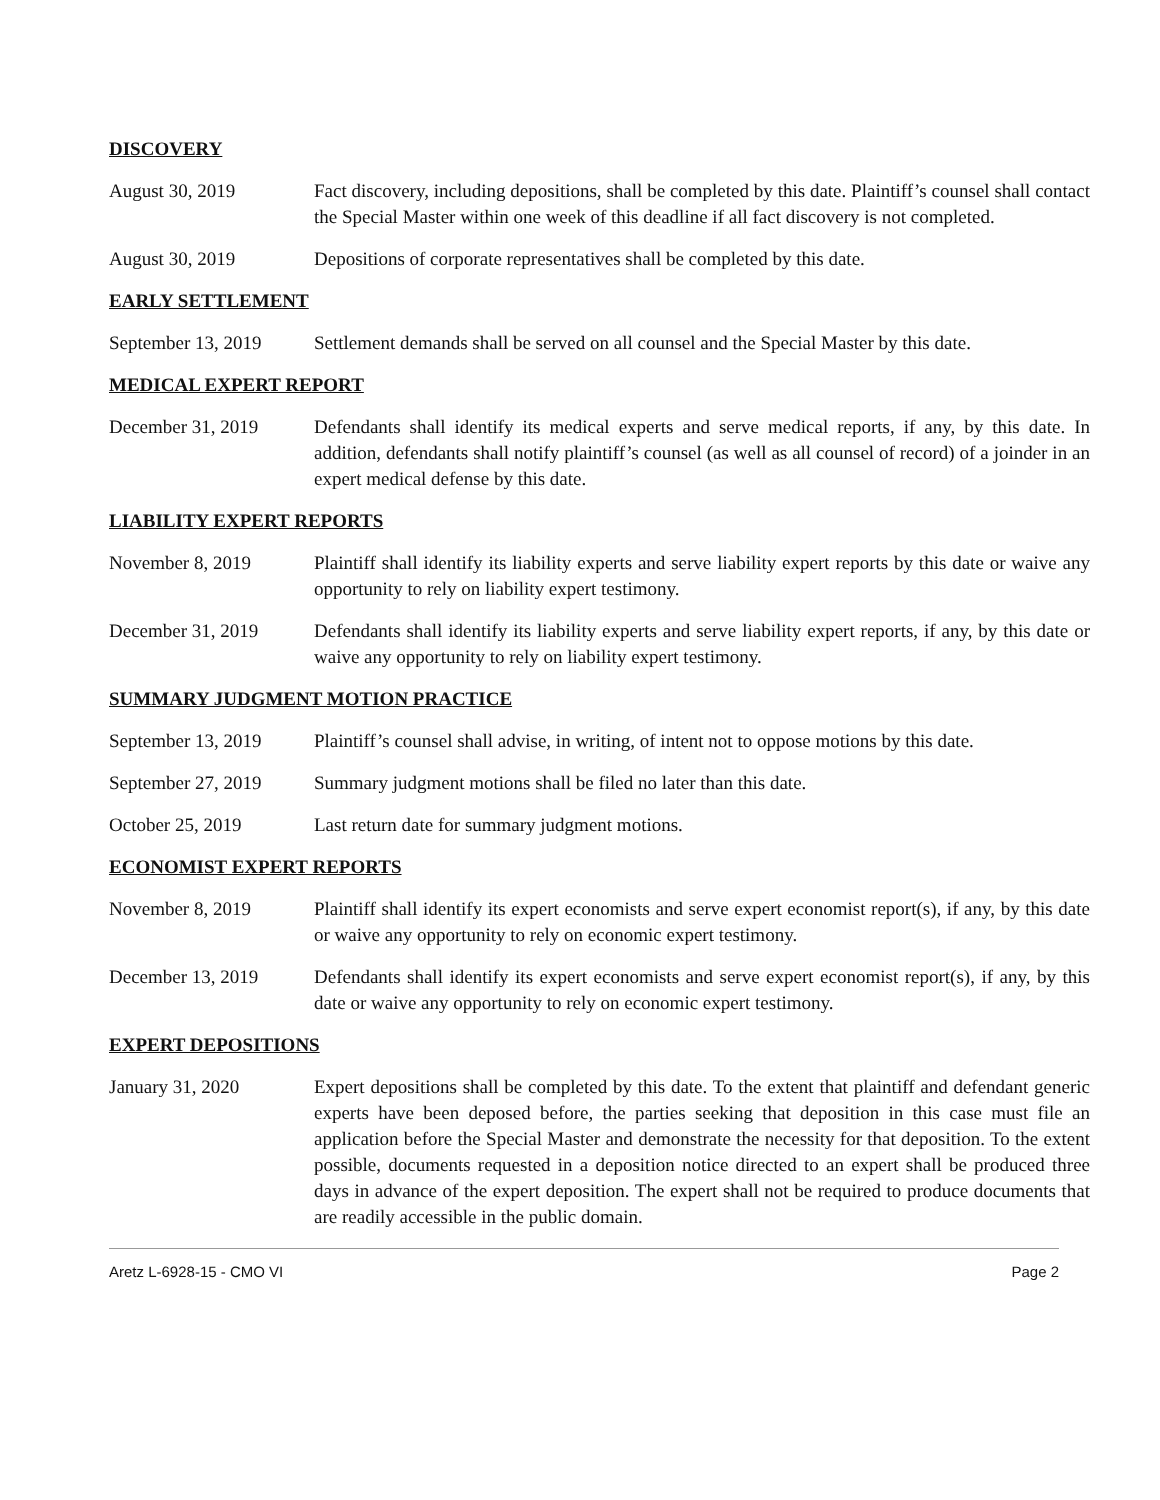DISCOVERY
August 30, 2019 Fact discovery, including depositions, shall be completed by this date. Plaintiff’s counsel shall contact the Special Master within one week of this deadline if all fact discovery is not completed.
August 30, 2019 Depositions of corporate representatives shall be completed by this date.
EARLY SETTLEMENT
September 13, 2019
Settlement demands shall be served on all counsel and the Special Master by this date.
MEDICAL EXPERT REPORT
December 31, 2019 Defendants shall identify its medical experts and serve medical reports, if any, by this date. In addition, defendants shall notify plaintiff’s counsel (as well as all counsel of record) of a joinder in an expert medical defense by this date.
LIABILITY EXPERT REPORTS
November 8, 2019 Plaintiff shall identify its liability experts and serve liability expert reports by this date or waive any opportunity to rely on liability expert testimony.
December 31, 2019 Defendants shall identify its liability experts and serve liability expert reports, if any, by this date or waive any opportunity to rely on liability expert testimony.
SUMMARY JUDGMENT MOTION PRACTICE
September 13, 2019
Plaintiff’s counsel shall advise, in writing, of intent not to oppose motions by this date.
September 27, 2019
Summary judgment motions shall be filed no later than this date.
October 25, 2019 Last return date for summary judgment motions.
ECONOMIST EXPERT REPORTS
November 8, 2019 Plaintiff shall identify its expert economists and serve expert economist report(s), if any, by this date or waive any opportunity to rely on economic expert testimony.
December 13, 2019 Defendants shall identify its expert economists and serve expert economist report(s), if any, by this date or waive any opportunity to rely on economic expert testimony.
EXPERT DEPOSITIONS
January 31, 2020 Expert depositions shall be completed by this date. To the extent that plaintiff and defendant generic experts have been deposed before, the parties seeking that deposition in this case must file an application before the Special Master and demonstrate the necessity for that deposition. To the extent possible, documents requested in a deposition notice directed to an expert shall be produced three days in advance of the expert deposition. The expert shall not be required to produce documents that are readily accessible in the public domain.
Aretz L-6928-15 - CMO VI Page 2